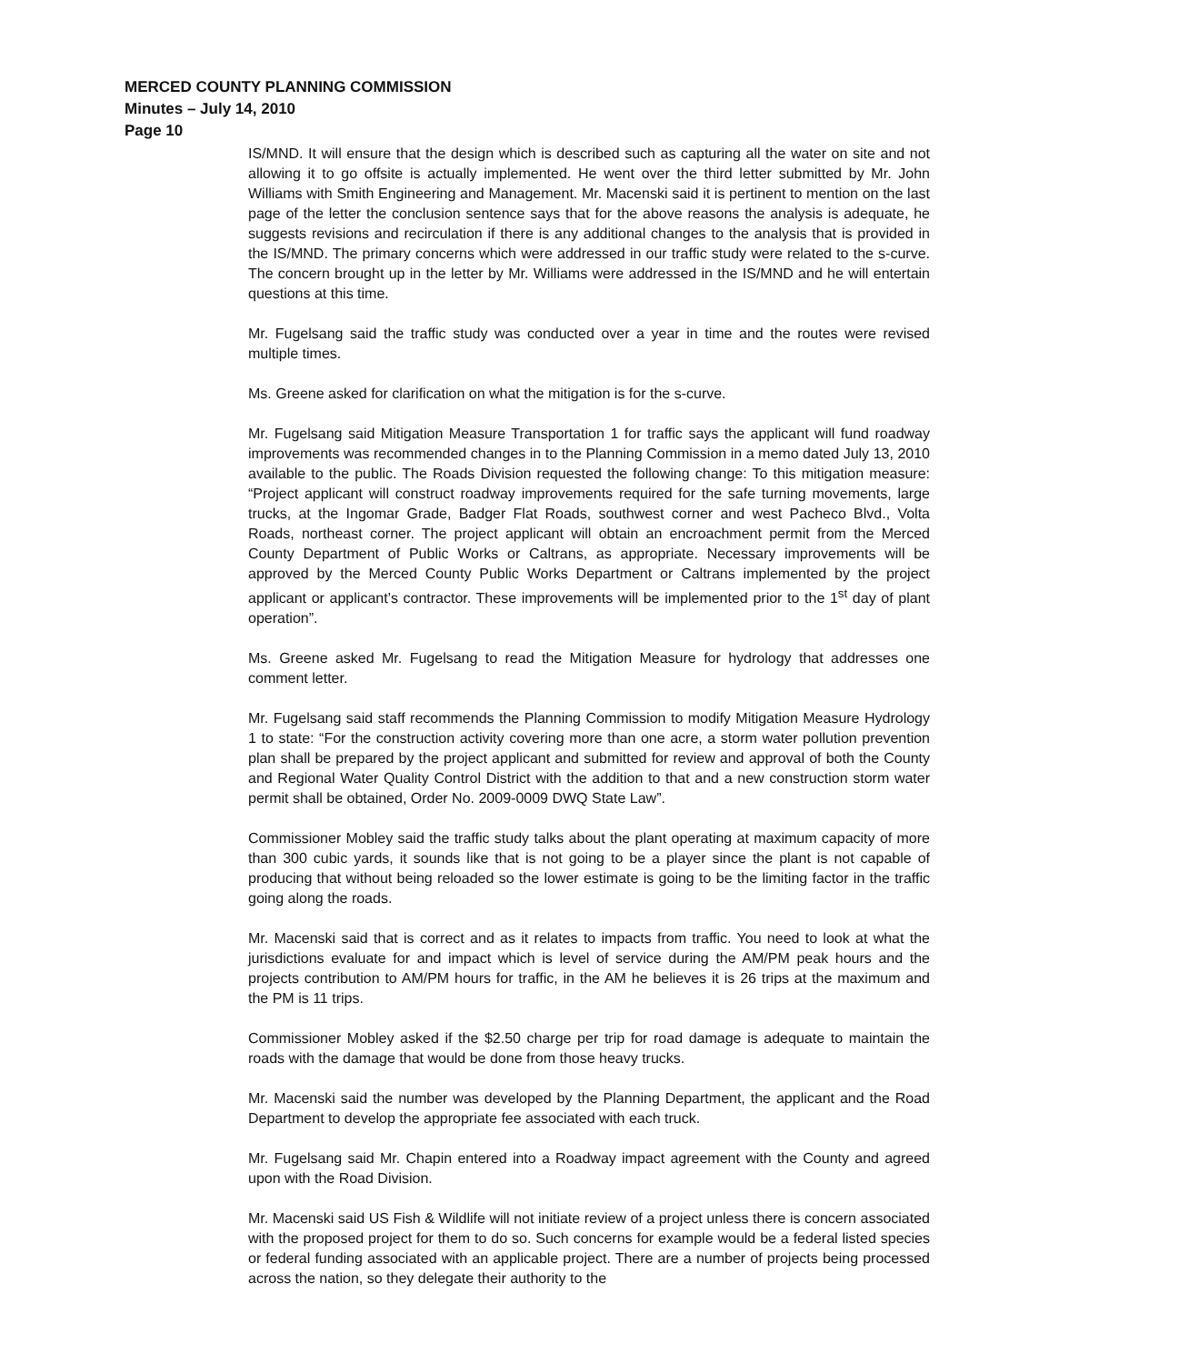MERCED COUNTY PLANNING COMMISSION
Minutes – July 14, 2010
Page 10
IS/MND. It will ensure that the design which is described such as capturing all the water on site and not allowing it to go offsite is actually implemented. He went over the third letter submitted by Mr. John Williams with Smith Engineering and Management. Mr. Macenski said it is pertinent to mention on the last page of the letter the conclusion sentence says that for the above reasons the analysis is adequate, he suggests revisions and recirculation if there is any additional changes to the analysis that is provided in the IS/MND. The primary concerns which were addressed in our traffic study were related to the s-curve. The concern brought up in the letter by Mr. Williams were addressed in the IS/MND and he will entertain questions at this time.
Mr. Fugelsang said the traffic study was conducted over a year in time and the routes were revised multiple times.
Ms. Greene asked for clarification on what the mitigation is for the s-curve.
Mr. Fugelsang said Mitigation Measure Transportation 1 for traffic says the applicant will fund roadway improvements was recommended changes in to the Planning Commission in a memo dated July 13, 2010 available to the public. The Roads Division requested the following change: To this mitigation measure: “Project applicant will construct roadway improvements required for the safe turning movements, large trucks, at the Ingomar Grade, Badger Flat Roads, southwest corner and west Pacheco Blvd., Volta Roads, northeast corner. The project applicant will obtain an encroachment permit from the Merced County Department of Public Works or Caltrans, as appropriate. Necessary improvements will be approved by the Merced County Public Works Department or Caltrans implemented by the project applicant or applicant’s contractor. These improvements will be implemented prior to the 1<sup>st</sup> day of plant operation”.
Ms. Greene asked Mr. Fugelsang to read the Mitigation Measure for hydrology that addresses one comment letter.
Mr. Fugelsang said staff recommends the Planning Commission to modify Mitigation Measure Hydrology 1 to state: “For the construction activity covering more than one acre, a storm water pollution prevention plan shall be prepared by the project applicant and submitted for review and approval of both the County and Regional Water Quality Control District with the addition to that and a new construction storm water permit shall be obtained, Order No. 2009-0009 DWQ State Law”.
Commissioner Mobley said the traffic study talks about the plant operating at maximum capacity of more than 300 cubic yards, it sounds like that is not going to be a player since the plant is not capable of producing that without being reloaded so the lower estimate is going to be the limiting factor in the traffic going along the roads.
Mr. Macenski said that is correct and as it relates to impacts from traffic. You need to look at what the jurisdictions evaluate for and impact which is level of service during the AM/PM peak hours and the projects contribution to AM/PM hours for traffic, in the AM he believes it is 26 trips at the maximum and the PM is 11 trips.
Commissioner Mobley asked if the $2.50 charge per trip for road damage is adequate to maintain the roads with the damage that would be done from those heavy trucks.
Mr. Macenski said the number was developed by the Planning Department, the applicant and the Road Department to develop the appropriate fee associated with each truck.
Mr. Fugelsang said Mr. Chapin entered into a Roadway impact agreement with the County and agreed upon with the Road Division.
Mr. Macenski said US Fish & Wildlife will not initiate review of a project unless there is concern associated with the proposed project for them to do so. Such concerns for example would be a federal listed species or federal funding associated with an applicable project. There are a number of projects being processed across the nation, so they delegate their authority to the